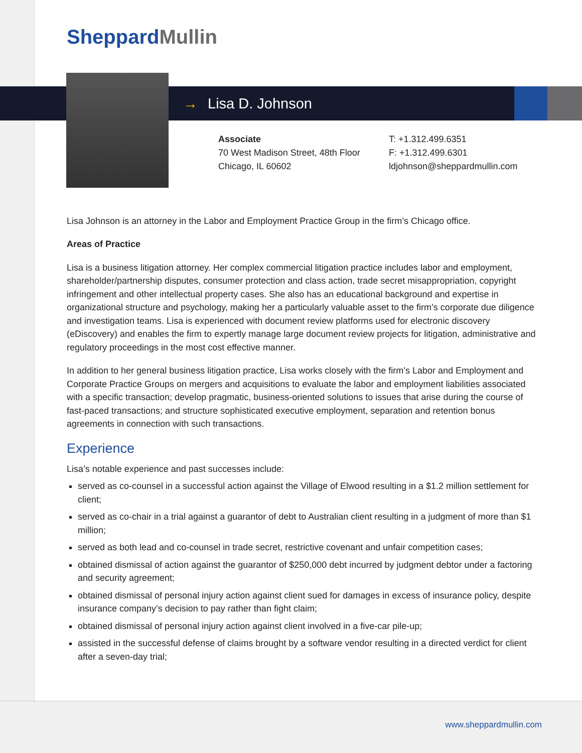SheppardMullin
→ Lisa D. Johnson
Associate
70 West Madison Street, 48th Floor
Chicago, IL 60602
T: +1.312.499.6351
F: +1.312.499.6301
ldjohnson@sheppardmullin.com
Lisa Johnson is an attorney in the Labor and Employment Practice Group in the firm’s Chicago office.
Areas of Practice
Lisa is a business litigation attorney. Her complex commercial litigation practice includes labor and employment, shareholder/partnership disputes, consumer protection and class action, trade secret misappropriation, copyright infringement and other intellectual property cases. She also has an educational background and expertise in organizational structure and psychology, making her a particularly valuable asset to the firm’s corporate due diligence and investigation teams. Lisa is experienced with document review platforms used for electronic discovery (eDiscovery) and enables the firm to expertly manage large document review projects for litigation, administrative and regulatory proceedings in the most cost effective manner.
In addition to her general business litigation practice, Lisa works closely with the firm’s Labor and Employment and Corporate Practice Groups on mergers and acquisitions to evaluate the labor and employment liabilities associated with a specific transaction; develop pragmatic, business-oriented solutions to issues that arise during the course of fast-paced transactions; and structure sophisticated executive employment, separation and retention bonus agreements in connection with such transactions.
Experience
Lisa’s notable experience and past successes include:
served as co-counsel in a successful action against the Village of Elwood resulting in a $1.2 million settlement for client;
served as co-chair in a trial against a guarantor of debt to Australian client resulting in a judgment of more than $1 million;
served as both lead and co-counsel in trade secret, restrictive covenant and unfair competition cases;
obtained dismissal of action against the guarantor of $250,000 debt incurred by judgment debtor under a factoring and security agreement;
obtained dismissal of personal injury action against client sued for damages in excess of insurance policy, despite insurance company’s decision to pay rather than fight claim;
obtained dismissal of personal injury action against client involved in a five-car pile-up;
assisted in the successful defense of claims brought by a software vendor resulting in a directed verdict for client after a seven-day trial;
www.sheppardmullin.com